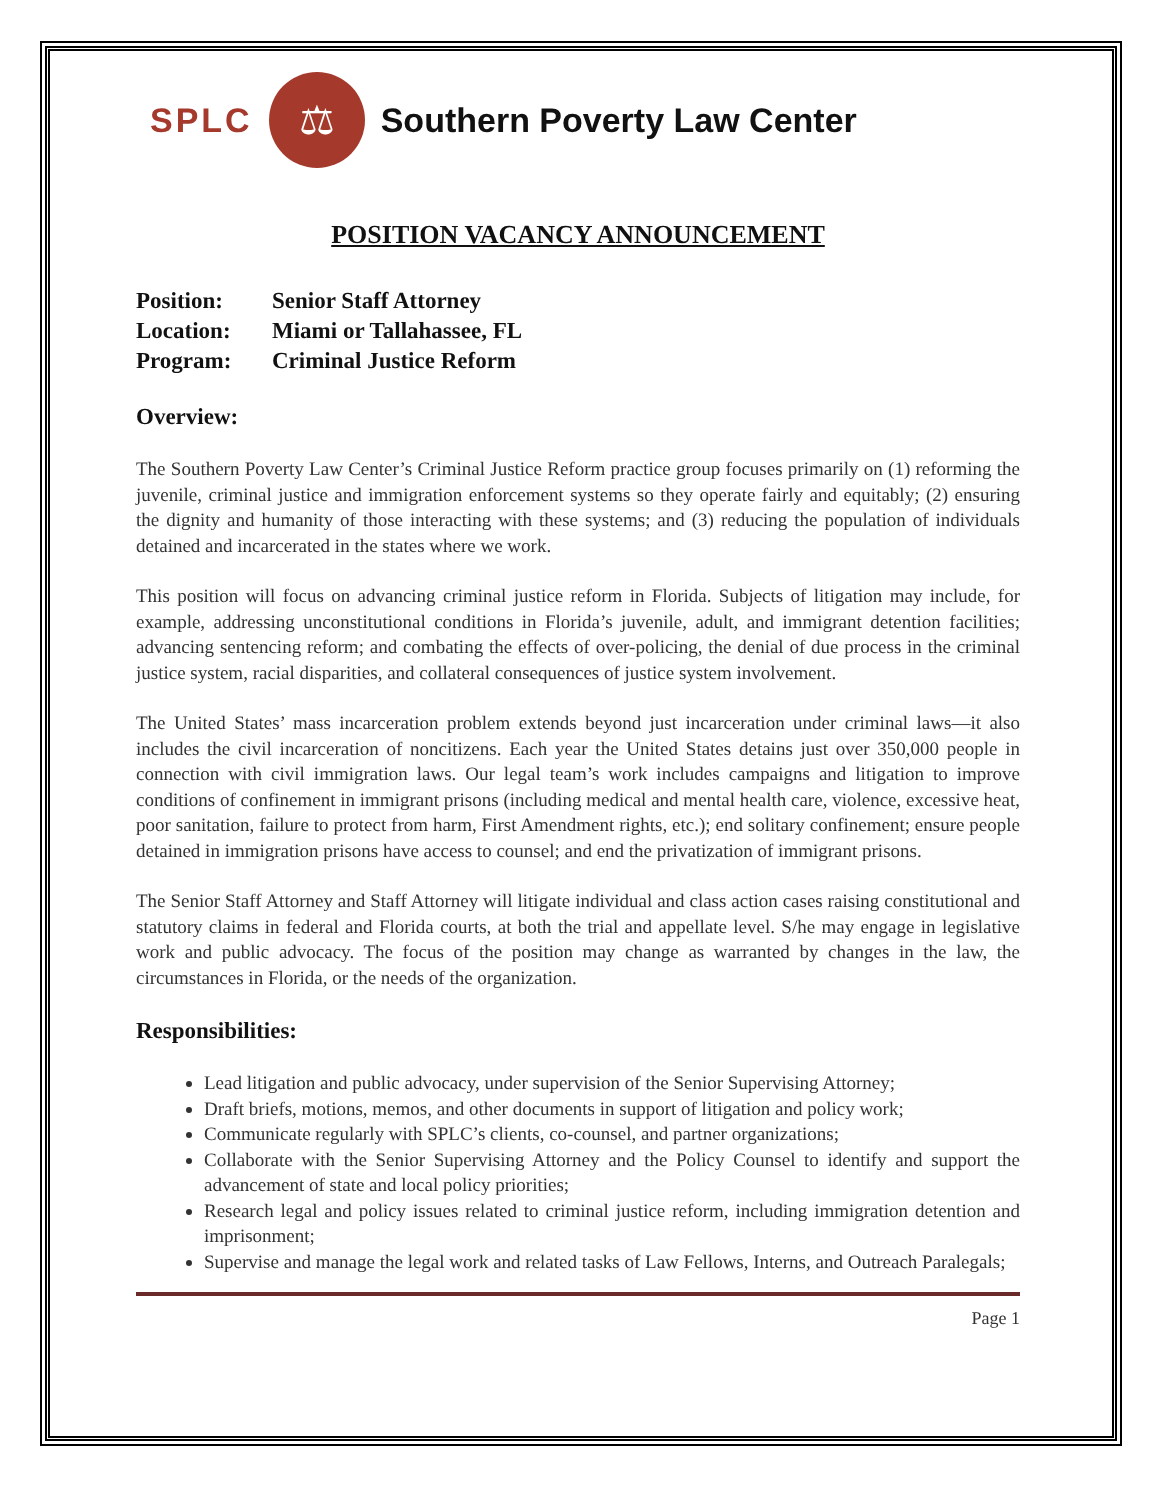SPLC
⚖
Southern Poverty Law Center
POSITION VACANCY ANNOUNCEMENT
Position: Senior Staff Attorney
Location: Miami or Tallahassee, FL
Program: Criminal Justice Reform
Overview:
The Southern Poverty Law Center’s Criminal Justice Reform practice group focuses primarily on (1) reforming the juvenile, criminal justice and immigration enforcement systems so they operate fairly and equitably; (2) ensuring the dignity and humanity of those interacting with these systems; and (3) reducing the population of individuals detained and incarcerated in the states where we work.
This position will focus on advancing criminal justice reform in Florida. Subjects of litigation may include, for example, addressing unconstitutional conditions in Florida’s juvenile, adult, and immigrant detention facilities; advancing sentencing reform; and combating the effects of over-policing, the denial of due process in the criminal justice system, racial disparities, and collateral consequences of justice system involvement.
The United States’ mass incarceration problem extends beyond just incarceration under criminal laws—it also includes the civil incarceration of noncitizens. Each year the United States detains just over 350,000 people in connection with civil immigration laws. Our legal team’s work includes campaigns and litigation to improve conditions of confinement in immigrant prisons (including medical and mental health care, violence, excessive heat, poor sanitation, failure to protect from harm, First Amendment rights, etc.); end solitary confinement; ensure people detained in immigration prisons have access to counsel; and end the privatization of immigrant prisons.
The Senior Staff Attorney and Staff Attorney will litigate individual and class action cases raising constitutional and statutory claims in federal and Florida courts, at both the trial and appellate level. S/he may engage in legislative work and public advocacy. The focus of the position may change as warranted by changes in the law, the circumstances in Florida, or the needs of the organization.
Responsibilities:
Lead litigation and public advocacy, under supervision of the Senior Supervising Attorney;
Draft briefs, motions, memos, and other documents in support of litigation and policy work;
Communicate regularly with SPLC’s clients, co-counsel, and partner organizations;
Collaborate with the Senior Supervising Attorney and the Policy Counsel to identify and support the advancement of state and local policy priorities;
Research legal and policy issues related to criminal justice reform, including immigration detention and imprisonment;
Supervise and manage the legal work and related tasks of Law Fellows, Interns, and Outreach Paralegals;
Page 1